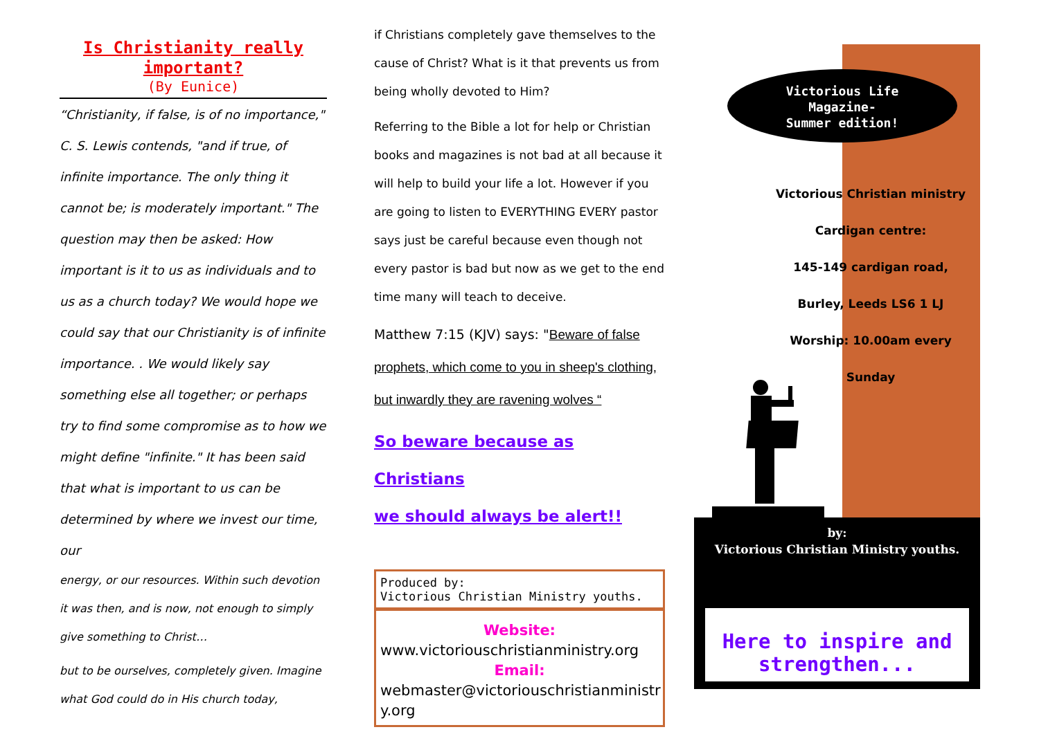Is Christianity really important?
(By Eunice)
“Christianity, if false, is of no importance," C. S. Lewis contends, "and if true, of infinite importance. The only thing it cannot be; is moderately important." The question may then be asked: How important is it to us as individuals and to us as a church today? We would hope we could say that our Christianity is of infinite importance. . We would likely say something else all together; or perhaps try to find some compromise as to how we might define "infinite." It has been said that what is important to us can be determined by where we invest our time, our
energy, or our resources. Within such devotion it was then, and is now, not enough to simply give something to Christ…
but to be ourselves, completely given. Imagine what God could do in His church today,
if Christians completely gave themselves to the cause of Christ? What is it that prevents us from being wholly devoted to Him?
Referring to the Bible a lot for help or Christian books and magazines is not bad at all because it will help to build your life a lot. However if you are going to listen to EVERYTHING EVERY pastor says just be careful because even though not every pastor is bad but now as we get to the end time many will teach to deceive.
Matthew 7:15 (KJV) says: "Beware of false prophets, which come to you in sheep's clothing, but inwardly they are ravening wolves “
So beware because as Christians
we should always be alert!!
Produced by:
Victorious Christian Ministry youths.
Website:
www.victoriouschristianministry.org
Email:
webmaster@victoriouschristianministr y.org
Victorious Life
Magazine-
Summer edition!
Victorious Christian ministry
Cardigan centre:
145-149 cardigan road,
Burley, Leeds LS6 1 LJ
Worship: 10.00am every Sunday
by:
Victorious Christian Ministry youths.
Here to inspire and strengthen...